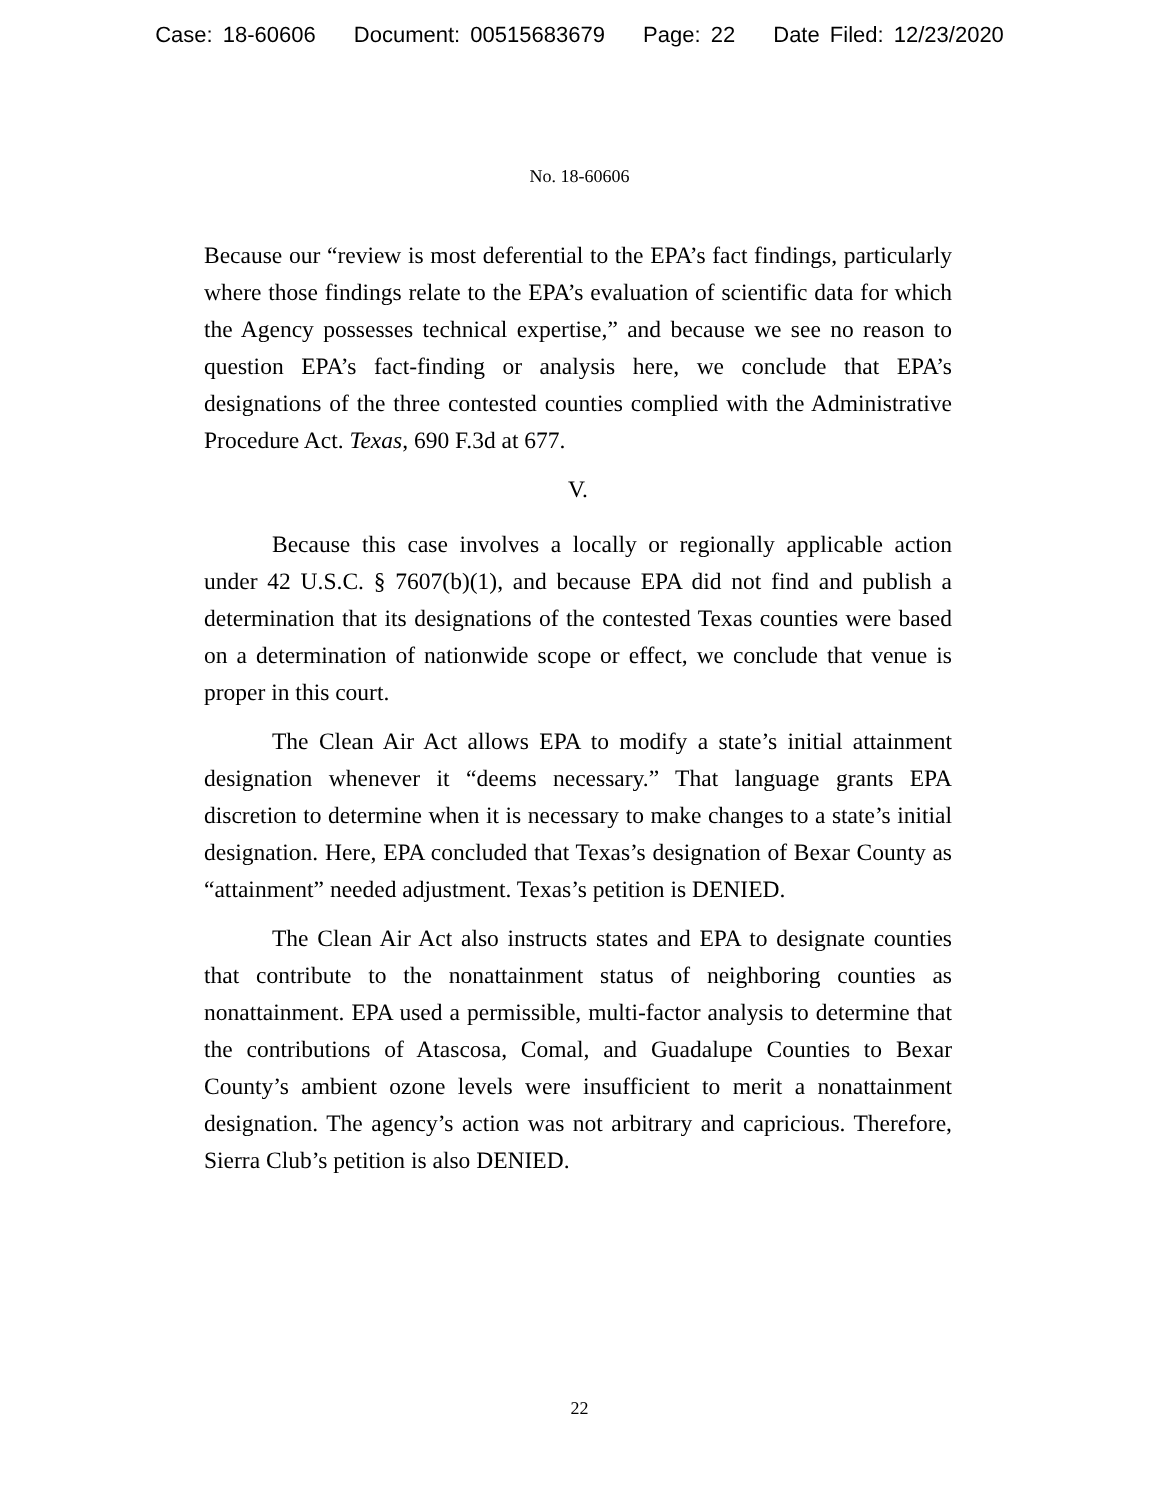Case: 18-60606 Document: 00515683679 Page: 22 Date Filed: 12/23/2020
No. 18-60606
Because our “review is most deferential to the EPA’s fact findings, particularly where those findings relate to the EPA’s evaluation of scientific data for which the Agency possesses technical expertise,” and because we see no reason to question EPA’s fact-finding or analysis here, we conclude that EPA’s designations of the three contested counties complied with the Administrative Procedure Act. Texas, 690 F.3d at 677.
V.
Because this case involves a locally or regionally applicable action under 42 U.S.C. § 7607(b)(1), and because EPA did not find and publish a determination that its designations of the contested Texas counties were based on a determination of nationwide scope or effect, we conclude that venue is proper in this court.
The Clean Air Act allows EPA to modify a state’s initial attainment designation whenever it “deems necessary.” That language grants EPA discretion to determine when it is necessary to make changes to a state’s initial designation. Here, EPA concluded that Texas’s designation of Bexar County as “attainment” needed adjustment. Texas’s petition is DENIED.
The Clean Air Act also instructs states and EPA to designate counties that contribute to the nonattainment status of neighboring counties as nonattainment. EPA used a permissible, multi-factor analysis to determine that the contributions of Atascosa, Comal, and Guadalupe Counties to Bexar County’s ambient ozone levels were insufficient to merit a nonattainment designation. The agency’s action was not arbitrary and capricious. Therefore, Sierra Club’s petition is also DENIED.
22